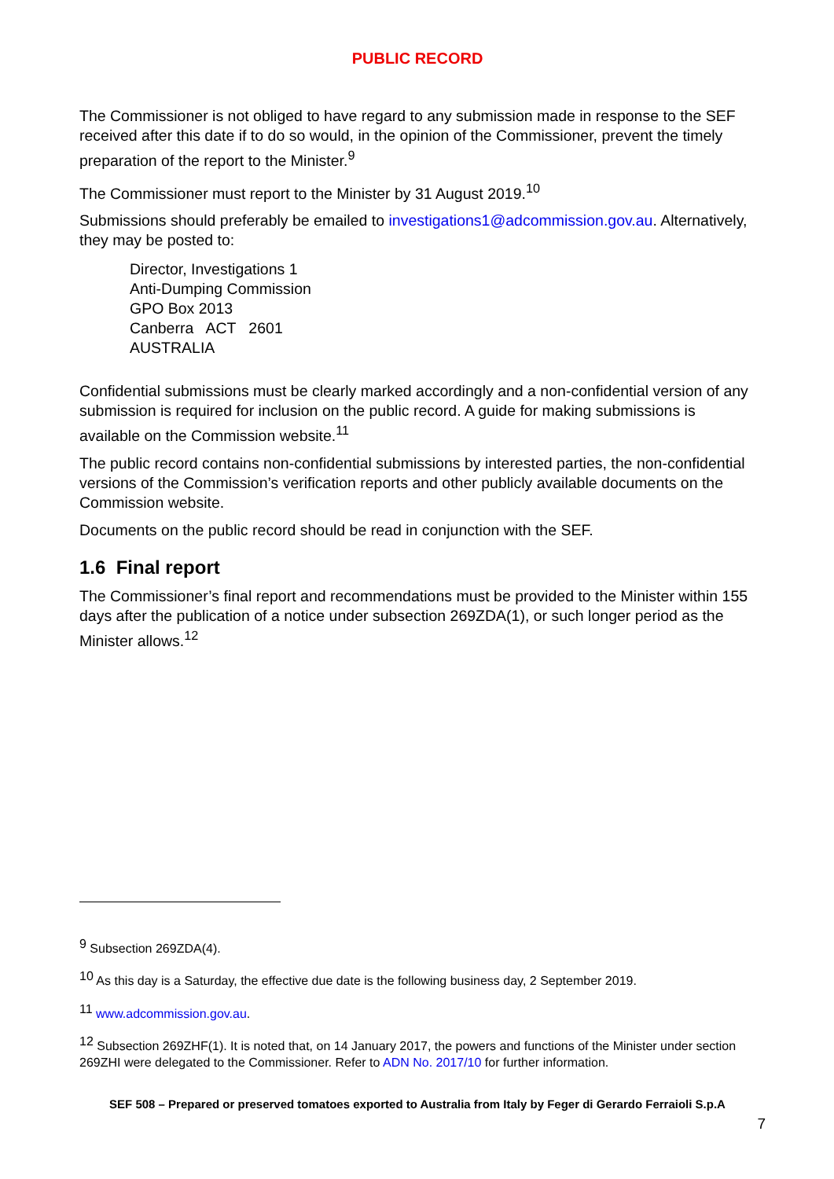PUBLIC RECORD
The Commissioner is not obliged to have regard to any submission made in response to the SEF received after this date if to do so would, in the opinion of the Commissioner, prevent the timely preparation of the report to the Minister.<sup>9</sup>
The Commissioner must report to the Minister by 31 August 2019.<sup>10</sup>
Submissions should preferably be emailed to investigations1@adcommission.gov.au. Alternatively, they may be posted to:
Director, Investigations 1
Anti-Dumping Commission
GPO Box 2013
Canberra ACT 2601
AUSTRALIA
Confidential submissions must be clearly marked accordingly and a non-confidential version of any submission is required for inclusion on the public record. A guide for making submissions is available on the Commission website.<sup>11</sup>
The public record contains non-confidential submissions by interested parties, the non-confidential versions of the Commission’s verification reports and other publicly available documents on the Commission website.
Documents on the public record should be read in conjunction with the SEF.
1.6 Final report
The Commissioner’s final report and recommendations must be provided to the Minister within 155 days after the publication of a notice under subsection 269ZDA(1), or such longer period as the Minister allows.<sup>12</sup>
<sup>9</sup> Subsection 269ZDA(4).
<sup>10</sup> As this day is a Saturday, the effective due date is the following business day, 2 September 2019.
<sup>11</sup> www.adcommission.gov.au.
<sup>12</sup> Subsection 269ZHF(1). It is noted that, on 14 January 2017, the powers and functions of the Minister under section 269ZHI were delegated to the Commissioner. Refer to ADN No. 2017/10 for further information.
SEF 508 – Prepared or preserved tomatoes exported to Australia from Italy by Feger di Gerardo Ferraioli S.p.A
7